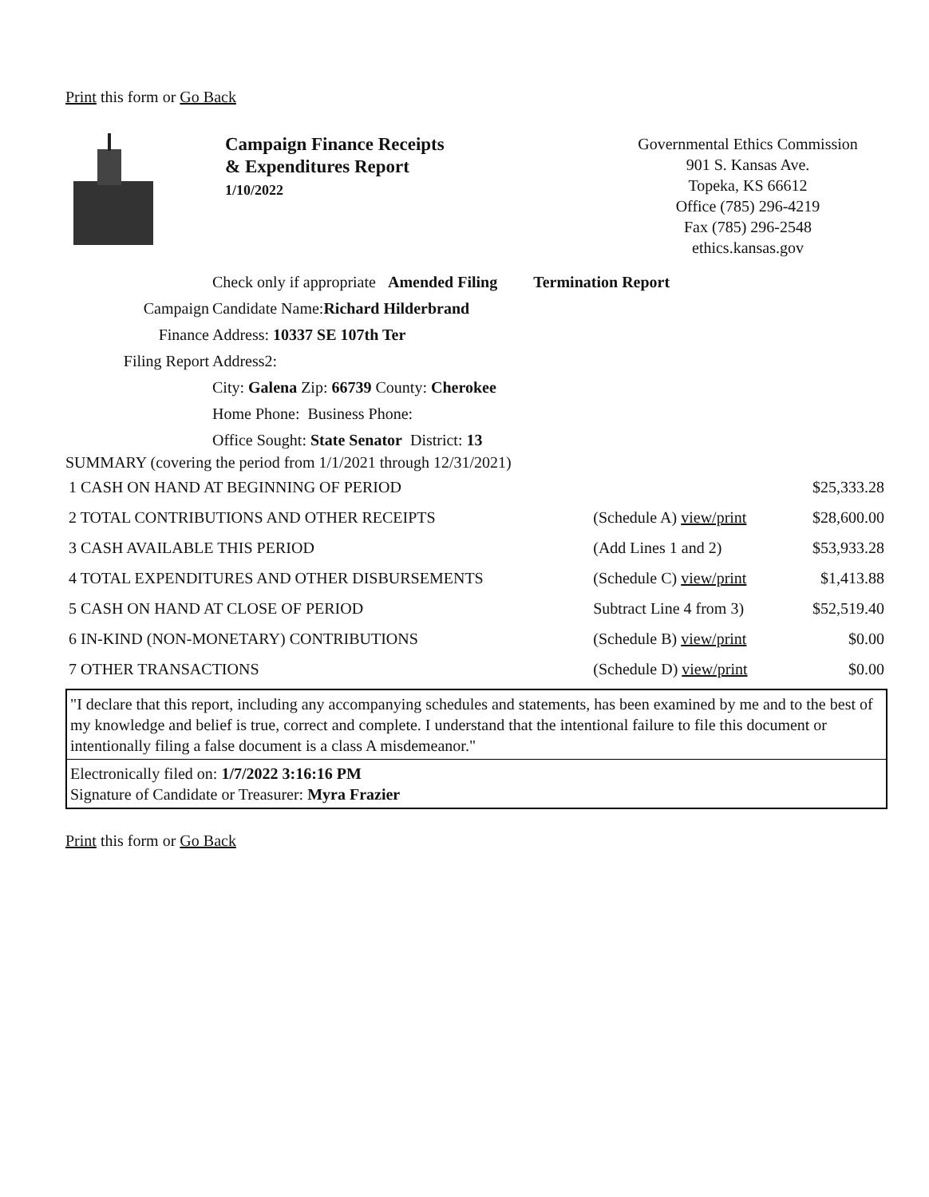Print this form or Go Back
Campaign Finance Receipts
& Expenditures Report
1/10/2022
Governmental Ethics Commission
901 S. Kansas Ave.
Topeka, KS 66612
Office (785) 296-4219
Fax (785) 296-2548
ethics.kansas.gov
Check only if appropriate Amended Filing Termination Report
Campaign Candidate Name:Richard Hilderbrand
Finance Address: 10337 SE 107th Ter
Filing Report Address2:
City: Galena Zip: 66739 County: Cherokee
Home Phone: Business Phone:
Office Sought: State Senator District: 13
SUMMARY (covering the period from 1/1/2021 through 12/31/2021)
| 1 CASH ON HAND AT BEGINNING OF PERIOD | | $25,333.28 |
| 2 TOTAL CONTRIBUTIONS AND OTHER RECEIPTS | (Schedule A) view/print | $28,600.00 |
| 3 CASH AVAILABLE THIS PERIOD | (Add Lines 1 and 2) | $53,933.28 |
| 4 TOTAL EXPENDITURES AND OTHER DISBURSEMENTS | (Schedule C) view/print | $1,413.88 |
| 5 CASH ON HAND AT CLOSE OF PERIOD | Subtract Line 4 from 3) | $52,519.40 |
| 6 IN-KIND (NON-MONETARY) CONTRIBUTIONS | (Schedule B) view/print | $0.00 |
| 7 OTHER TRANSACTIONS | (Schedule D) view/print | $0.00 |
"I declare that this report, including any accompanying schedules and statements, has been examined by me and to the best of my knowledge and belief is true, correct and complete. I understand that the intentional failure to file this document or intentionally filing a false document is a class A misdemeanor."
Electronically filed on: 1/7/2022 3:16:16 PM
Signature of Candidate or Treasurer: Myra Frazier
Print this form or Go Back